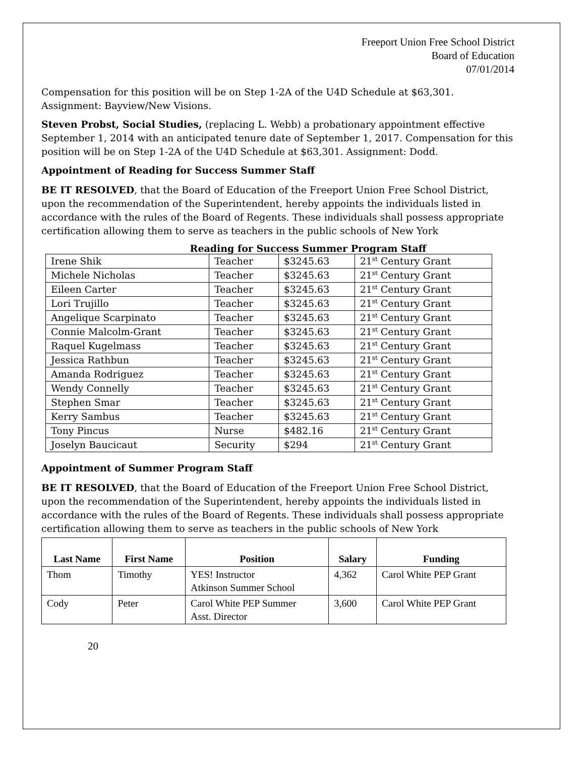Freeport Union Free School District
Board of Education
07/01/2014
Compensation for this position will be on Step 1-2A of the U4D Schedule at $63,301. Assignment: Bayview/New Visions.
Steven Probst, Social Studies, (replacing L. Webb) a probationary appointment effective September 1, 2014 with an anticipated tenure date of September 1, 2017. Compensation for this position will be on Step 1-2A of the U4D Schedule at $63,301. Assignment: Dodd.
Appointment of Reading for Success Summer Staff
BE IT RESOLVED, that the Board of Education of the Freeport Union Free School District, upon the recommendation of the Superintendent, hereby appoints the individuals listed in accordance with the rules of the Board of Regents. These individuals shall possess appropriate certification allowing them to serve as teachers in the public schools of New York
Reading for Success Summer Program Staff
| Irene Shik | Teacher | $3245.63 | 21<sup>st</sup> Century Grant |
| Michele Nicholas | Teacher | $3245.63 | 21<sup>st</sup> Century Grant |
| Eileen Carter | Teacher | $3245.63 | 21<sup>st</sup> Century Grant |
| Lori Trujillo | Teacher | $3245.63 | 21<sup>st</sup> Century Grant |
| Angelique Scarpinato | Teacher | $3245.63 | 21<sup>st</sup> Century Grant |
| Connie Malcolm-Grant | Teacher | $3245.63 | 21<sup>st</sup> Century Grant |
| Raquel Kugelmass | Teacher | $3245.63 | 21<sup>st</sup> Century Grant |
| Jessica Rathbun | Teacher | $3245.63 | 21<sup>st</sup> Century Grant |
| Amanda Rodriguez | Teacher | $3245.63 | 21<sup>st</sup> Century Grant |
| Wendy Connelly | Teacher | $3245.63 | 21<sup>st</sup> Century Grant |
| Stephen Smar | Teacher | $3245.63 | 21<sup>st</sup> Century Grant |
| Kerry Sambus | Teacher | $3245.63 | 21<sup>st</sup> Century Grant |
| Tony Pincus | Nurse | $482.16 | 21<sup>st</sup> Century Grant |
| Joselyn Baucicaut | Security | $294 | 21<sup>st</sup> Century Grant |
Appointment of Summer Program Staff
BE IT RESOLVED, that the Board of Education of the Freeport Union Free School District, upon the recommendation of the Superintendent, hereby appoints the individuals listed in accordance with the rules of the Board of Regents. These individuals shall possess appropriate certification allowing them to serve as teachers in the public schools of New York
| Last Name | First Name | Position | Salary | Funding |
| --- | --- | --- | --- | --- |
| Thom | Timothy | YES! Instructor Atkinson Summer School | 4,362 | Carol White PEP Grant |
| Cody | Peter | Carol White PEP Summer Asst. Director | 3,600 | Carol White PEP Grant |
20